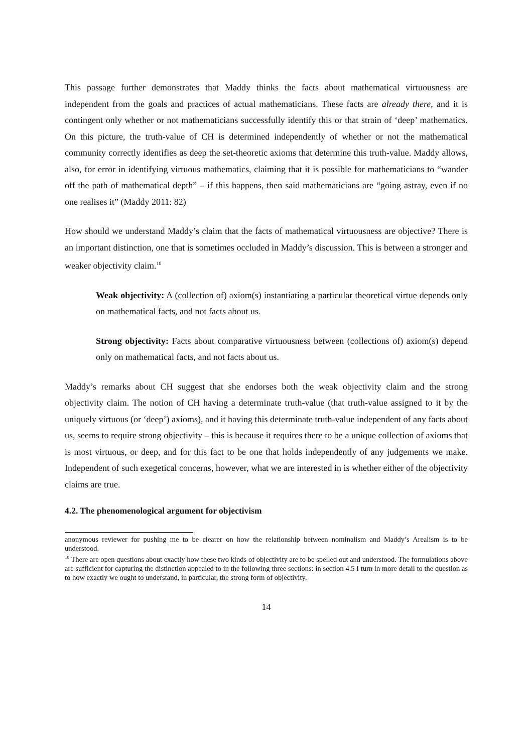This passage further demonstrates that Maddy thinks the facts about mathematical virtuousness are independent from the goals and practices of actual mathematicians. These facts are already there, and it is contingent only whether or not mathematicians successfully identify this or that strain of ‘deep’ mathematics. On this picture, the truth-value of CH is determined independently of whether or not the mathematical community correctly identifies as deep the set-theoretic axioms that determine this truth-value. Maddy allows, also, for error in identifying virtuous mathematics, claiming that it is possible for mathematicians to “wander off the path of mathematical depth” – if this happens, then said mathematicians are “going astray, even if no one realises it” (Maddy 2011: 82)
How should we understand Maddy’s claim that the facts of mathematical virtuousness are objective? There is an important distinction, one that is sometimes occluded in Maddy’s discussion. This is between a stronger and weaker objectivity claim.<sup>10</sup>
Weak objectivity: A (collection of) axiom(s) instantiating a particular theoretical virtue depends only on mathematical facts, and not facts about us.
Strong objectivity: Facts about comparative virtuousness between (collections of) axiom(s) depend only on mathematical facts, and not facts about us.
Maddy’s remarks about CH suggest that she endorses both the weak objectivity claim and the strong objectivity claim. The notion of CH having a determinate truth-value (that truth-value assigned to it by the uniquely virtuous (or ‘deep’) axioms), and it having this determinate truth-value independent of any facts about us, seems to require strong objectivity – this is because it requires there to be a unique collection of axioms that is most virtuous, or deep, and for this fact to be one that holds independently of any judgements we make. Independent of such exegetical concerns, however, what we are interested in is whether either of the objectivity claims are true.
4.2. The phenomenological argument for objectivism
anonymous reviewer for pushing me to be clearer on how the relationship between nominalism and Maddy’s Arealism is to be understood.
<sup>10</sup> There are open questions about exactly how these two kinds of objectivity are to be spelled out and understood. The formulations above are sufficient for capturing the distinction appealed to in the following three sections: in section 4.5 I turn in more detail to the question as to how exactly we ought to understand, in particular, the strong form of objectivity.
14